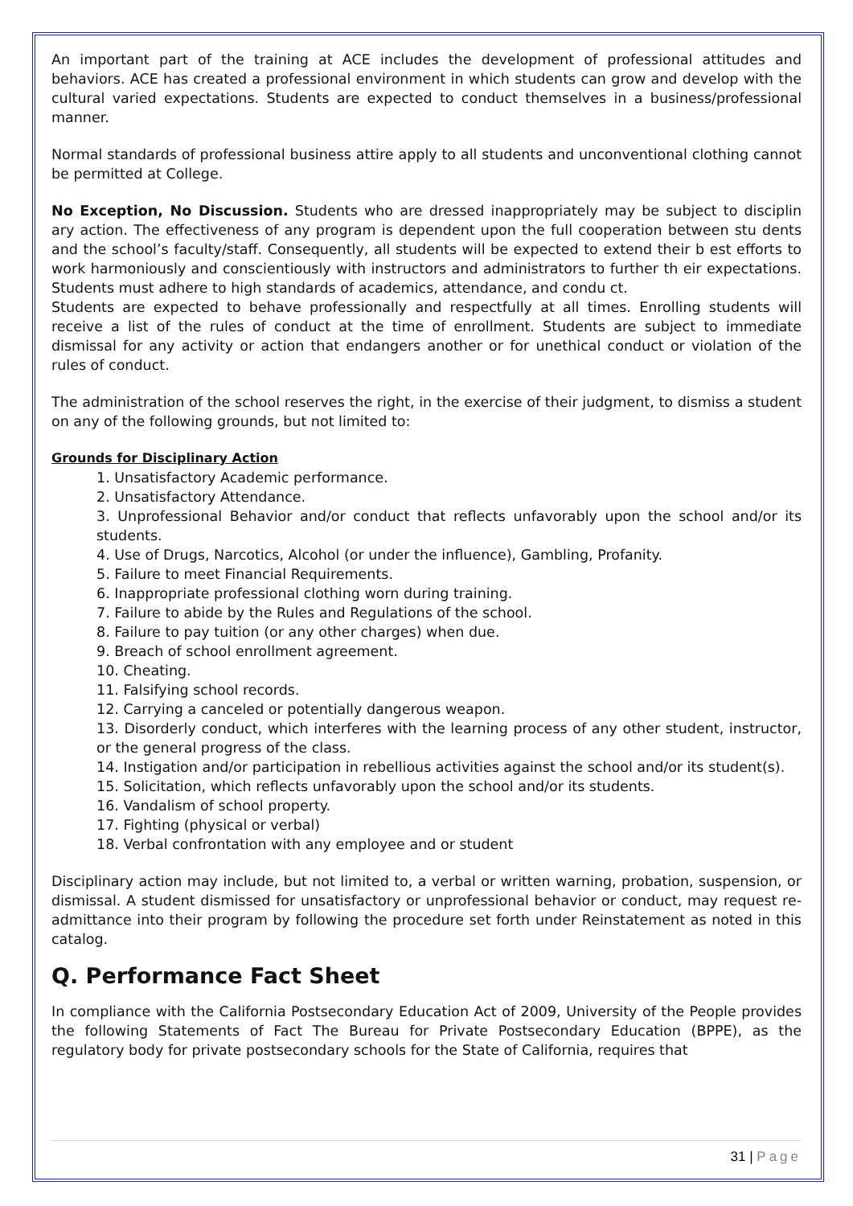An important part of the training at ACE includes the development of professional attitudes and behaviors. ACE has created a professional environment in which students can grow and develop with the cultural varied expectations. Students are expected to conduct themselves in a business/professional manner.
Normal standards of professional business attire apply to all students and unconventional clothing cannot be permitted at College.
No Exception, No Discussion. Students who are dressed inappropriately may be subject to disciplin ary action. The effectiveness of any program is dependent upon the full cooperation between stu dents and the school’s faculty/staff. Consequently, all students will be expected to extend their b est efforts to work harmoniously and conscientiously with instructors and administrators to further th eir expectations. Students must adhere to high standards of academics, attendance, and condu ct.
Students are expected to behave professionally and respectfully at all times. Enrolling students will receive a list of the rules of conduct at the time of enrollment. Students are subject to immediate dismissal for any activity or action that endangers another or for unethical conduct or violation of the rules of conduct.
The administration of the school reserves the right, in the exercise of their judgment, to dismiss a student on any of the following grounds, but not limited to:
Grounds for Disciplinary Action
1. Unsatisfactory Academic performance.
2. Unsatisfactory Attendance.
3. Unprofessional Behavior and/or conduct that reflects unfavorably upon the school and/or its students.
4. Use of Drugs, Narcotics, Alcohol (or under the influence), Gambling, Profanity.
5. Failure to meet Financial Requirements.
6. Inappropriate professional clothing worn during training.
7. Failure to abide by the Rules and Regulations of the school.
8. Failure to pay tuition (or any other charges) when due.
9. Breach of school enrollment agreement.
10. Cheating.
11. Falsifying school records.
12. Carrying a canceled or potentially dangerous weapon.
13. Disorderly conduct, which interferes with the learning process of any other student, instructor, or the general progress of the class.
14. Instigation and/or participation in rebellious activities against the school and/or its student(s).
15. Solicitation, which reflects unfavorably upon the school and/or its students.
16. Vandalism of school property.
17. Fighting (physical or verbal)
18. Verbal confrontation with any employee and or student
Disciplinary action may include, but not limited to, a verbal or written warning, probation, suspension, or dismissal. A student dismissed for unsatisfactory or unprofessional behavior or conduct, may request re-admittance into their program by following the procedure set forth under Reinstatement as noted in this catalog.
Q. Performance Fact Sheet
In compliance with the California Postsecondary Education Act of 2009, University of the People provides the following Statements of Fact The Bureau for Private Postsecondary Education (BPPE), as the regulatory body for private postsecondary schools for the State of California, requires that
31 | Page